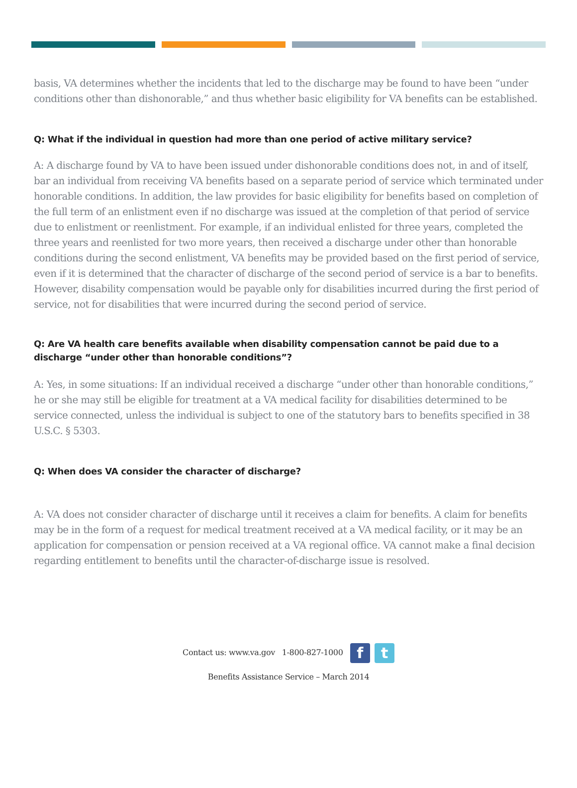basis, VA determines whether the incidents that led to the discharge may be found to have been “under conditions other than dishonorable,” and thus whether basic eligibility for VA benefits can be established.
Q: What if the individual in question had more than one period of active military service?
A: A discharge found by VA to have been issued under dishonorable conditions does not, in and of itself, bar an individual from receiving VA benefits based on a separate period of service which terminated under honorable conditions. In addition, the law provides for basic eligibility for benefits based on completion of the full term of an enlistment even if no discharge was issued at the completion of that period of service due to enlistment or reenlistment. For example, if an individual enlisted for three years, completed the three years and reenlisted for two more years, then received a discharge under other than honorable conditions during the second enlistment, VA benefits may be provided based on the first period of service, even if it is determined that the character of discharge of the second period of service is a bar to benefits. However, disability compensation would be payable only for disabilities incurred during the first period of service, not for disabilities that were incurred during the second period of service.
Q: Are VA health care benefits available when disability compensation cannot be paid due to a discharge “under other than honorable conditions”?
A: Yes, in some situations: If an individual received a discharge “under other than honorable conditions,” he or she may still be eligible for treatment at a VA medical facility for disabilities determined to be service connected, unless the individual is subject to one of the statutory bars to benefits specified in 38 U.S.C. § 5303.
Q: When does VA consider the character of discharge?
A: VA does not consider character of discharge until it receives a claim for benefits. A claim for benefits may be in the form of a request for medical treatment received at a VA medical facility, or it may be an application for compensation or pension received at a VA regional office. VA cannot make a final decision regarding entitlement to benefits until the character-of-discharge issue is resolved.
Contact us: www.va.gov 1-800-827-1000 f t
Benefits Assistance Service – March 2014